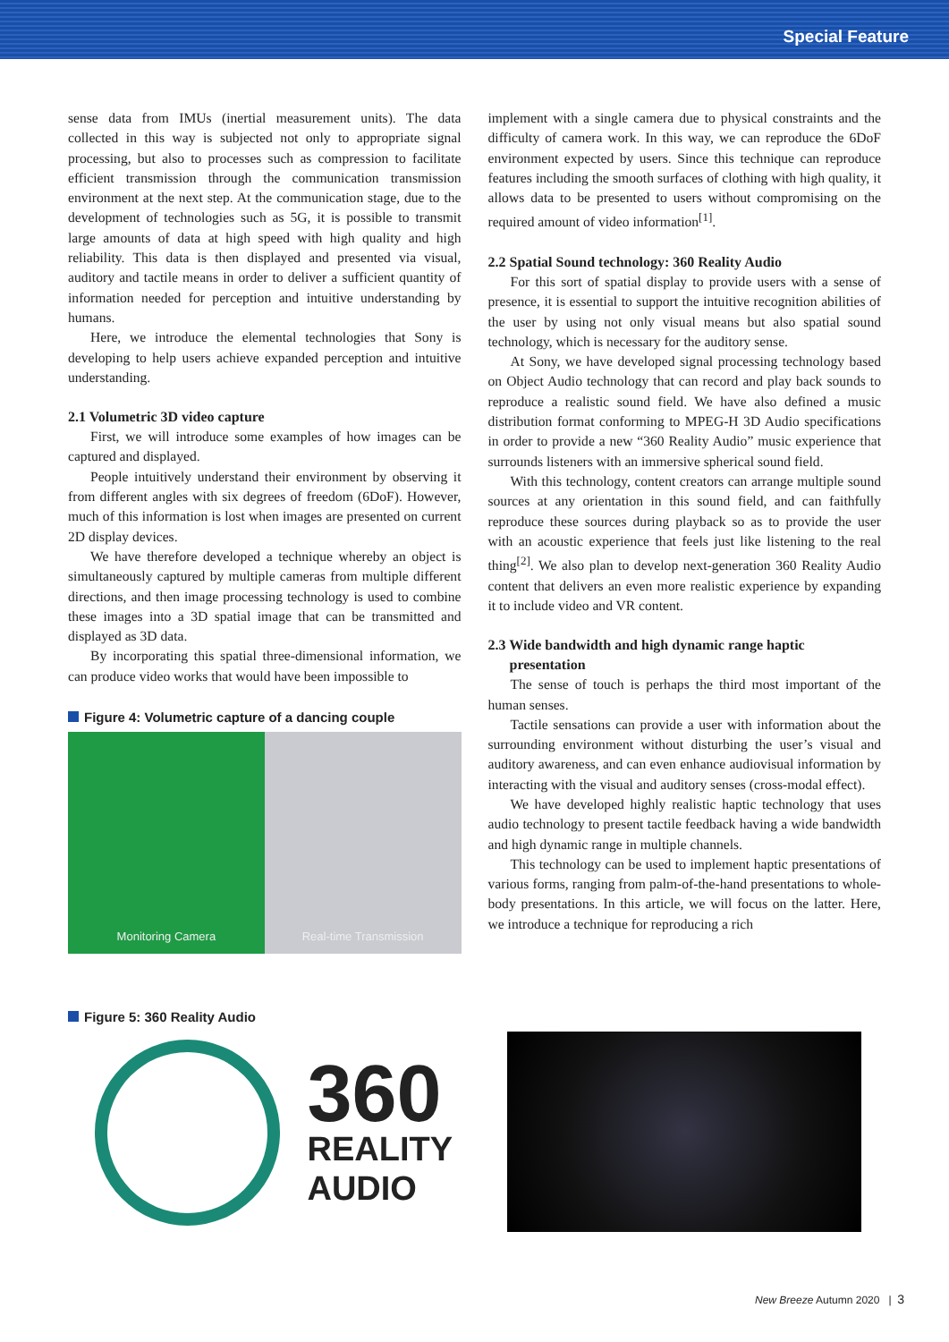Special Feature
sense data from IMUs (inertial measurement units). The data collected in this way is subjected not only to appropriate signal processing, but also to processes such as compression to facilitate efficient transmission through the communication transmission environment at the next step. At the communication stage, due to the development of technologies such as 5G, it is possible to transmit large amounts of data at high speed with high quality and high reliability. This data is then displayed and presented via visual, auditory and tactile means in order to deliver a sufficient quantity of information needed for perception and intuitive understanding by humans.
Here, we introduce the elemental technologies that Sony is developing to help users achieve expanded perception and intuitive understanding.
2.1 Volumetric 3D video capture
First, we will introduce some examples of how images can be captured and displayed.
People intuitively understand their environment by observing it from different angles with six degrees of freedom (6DoF). However, much of this information is lost when images are presented on current 2D display devices.
We have therefore developed a technique whereby an object is simultaneously captured by multiple cameras from multiple different directions, and then image processing technology is used to combine these images into a 3D spatial image that can be transmitted and displayed as 3D data.
By incorporating this spatial three-dimensional information, we can produce video works that would have been impossible to
Figure 4: Volumetric capture of a dancing couple
Monitoring Camera Real-time Transmission
implement with a single camera due to physical constraints and the difficulty of camera work. In this way, we can reproduce the 6DoF environment expected by users. Since this technique can reproduce features including the smooth surfaces of clothing with high quality, it allows data to be presented to users without compromising on the required amount of video information<sup>[1]</sup>.
2.2 Spatial Sound technology: 360 Reality Audio
For this sort of spatial display to provide users with a sense of presence, it is essential to support the intuitive recognition abilities of the user by using not only visual means but also spatial sound technology, which is necessary for the auditory sense.
At Sony, we have developed signal processing technology based on Object Audio technology that can record and play back sounds to reproduce a realistic sound field. We have also defined a music distribution format conforming to MPEG-H 3D Audio specifications in order to provide a new “360 Reality Audio” music experience that surrounds listeners with an immersive spherical sound field.
With this technology, content creators can arrange multiple sound sources at any orientation in this sound field, and can faithfully reproduce these sources during playback so as to provide the user with an acoustic experience that feels just like listening to the real thing<sup>[2]</sup>. We also plan to develop next-generation 360 Reality Audio content that delivers an even more realistic experience by expanding it to include video and VR content.
2.3 Wide bandwidth and high dynamic range haptic
presentation
The sense of touch is perhaps the third most important of the human senses.
Tactile sensations can provide a user with information about the surrounding environment without disturbing the user’s visual and auditory awareness, and can even enhance audiovisual information by interacting with the visual and auditory senses (cross-modal effect).
We have developed highly realistic haptic technology that uses audio technology to present tactile feedback having a wide bandwidth and high dynamic range in multiple channels.
This technology can be used to implement haptic presentations of various forms, ranging from palm-of-the-hand presentations to whole-body presentations. In this article, we will focus on the latter. Here, we introduce a technique for reproducing a rich
Figure 5: 360 Reality Audio
360
REALITY
AUDIO
New Breeze Autumn 2020 | 3